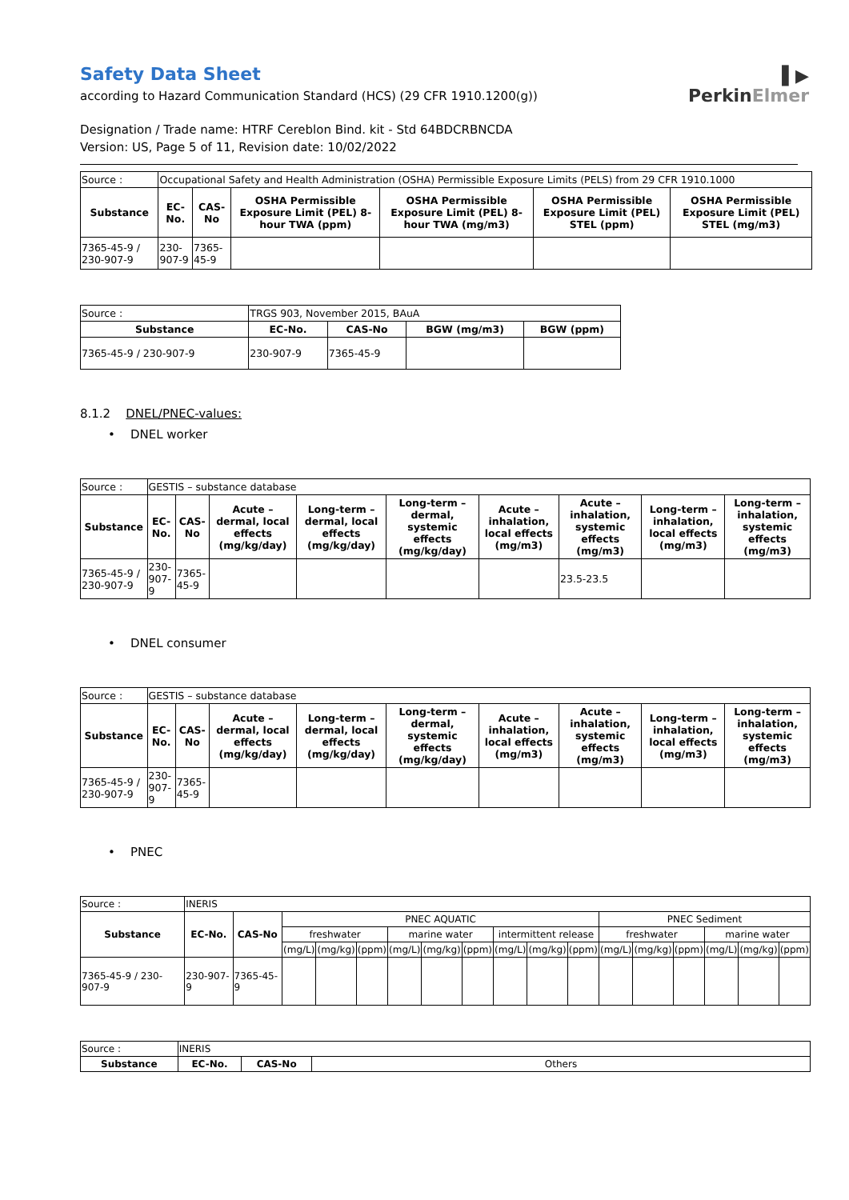Safety Data Sheet
according to Hazard Communication Standard (HCS) (29 CFR 1910.1200(g))
▌▶
PerkinElmer
Designation / Trade name: HTRF Cereblon Bind. kit - Std 64BDCRBNCDA
Version: US, Page 5 of 11, Revision date: 10/02/2022
| Source : | Occupational Safety and Health Administration (OSHA) Permissible Exposure Limits (PELS) from 29 CFR 1910.1000 | | | | | |
| Substance | EC-No. | CAS-No | OSHA Permissible Exposure Limit (PEL) 8-hour TWA (ppm) | OSHA Permissible Exposure Limit (PEL) 8-hour TWA (mg/m3) | OSHA Permissible Exposure Limit (PEL) STEL (ppm) | OSHA Permissible Exposure Limit (PEL) STEL (mg/m3) |
| 7365-45-9 / 230-907-9 | 230-907-9 | 7365-45-9 | | | | |
| Source : | TRGS 903, November 2015, BAuA | | | |
| Substance | EC-No. | CAS-No | BGW (mg/m3) | BGW (ppm) |
| 7365-45-9 / 230-907-9 | 230-907-9 | 7365-45-9 | | |
8.1.2 DNEL/PNEC-values:
• DNEL worker
| Source : | GESTIS – substance database | | | | | | | | |
| Substance | EC-No. | CAS-No | Acute – dermal, local effects (mg/kg/day) | Long-term – dermal, local effects (mg/kg/day) | Long-term – dermal, systemic effects (mg/kg/day) | Acute – inhalation, local effects (mg/m3) | Acute – inhalation, systemic effects (mg/m3) | Long-term – inhalation, local effects (mg/m3) | Long-term – inhalation, systemic effects (mg/m3) |
| 7365-45-9 / 230-907-9 | 230-907-9 | 7365-45-9 | | | | | 23.5-23.5 | | |
• DNEL consumer
| Source : | GESTIS – substance database | | | | | | | | |
| Substance | EC-No. | CAS-No | Acute – dermal, local effects (mg/kg/day) | Long-term – dermal, local effects (mg/kg/day) | Long-term – dermal, systemic effects (mg/kg/day) | Acute – inhalation, local effects (mg/m3) | Acute – inhalation, systemic effects (mg/m3) | Long-term – inhalation, local effects (mg/m3) | Long-term – inhalation, systemic effects (mg/m3) |
| 7365-45-9 / 230-907-9 | 230-907-9 | 7365-45-9 | | | | | | | |
• PNEC
| Source : | INERIS | | | | | | | | | | | | | | | | |
| Substance | EC-No. | CAS-No | PNEC AQUATIC | | | | | | | | | PNEC Sediment | | | | | |
| | | | freshwater | | | marine water | | | intermittent release | | | freshwater | | | marine water | | |
| | | | (mg/L) | (mg/kg) | (ppm) | (mg/L) | (mg/kg) | (ppm) | (mg/L) | (mg/kg) | (ppm) | (mg/L) | (mg/kg) | (ppm) | (mg/L) | (mg/kg) | (ppm) |
| 7365-45-9 / 230-907-9 | 230-907-9 | 7365-45-9 | | | | | | | | | | | | | | | |
| Source : | INERIS | | |
| Substance | EC-No. | CAS-No | Others |